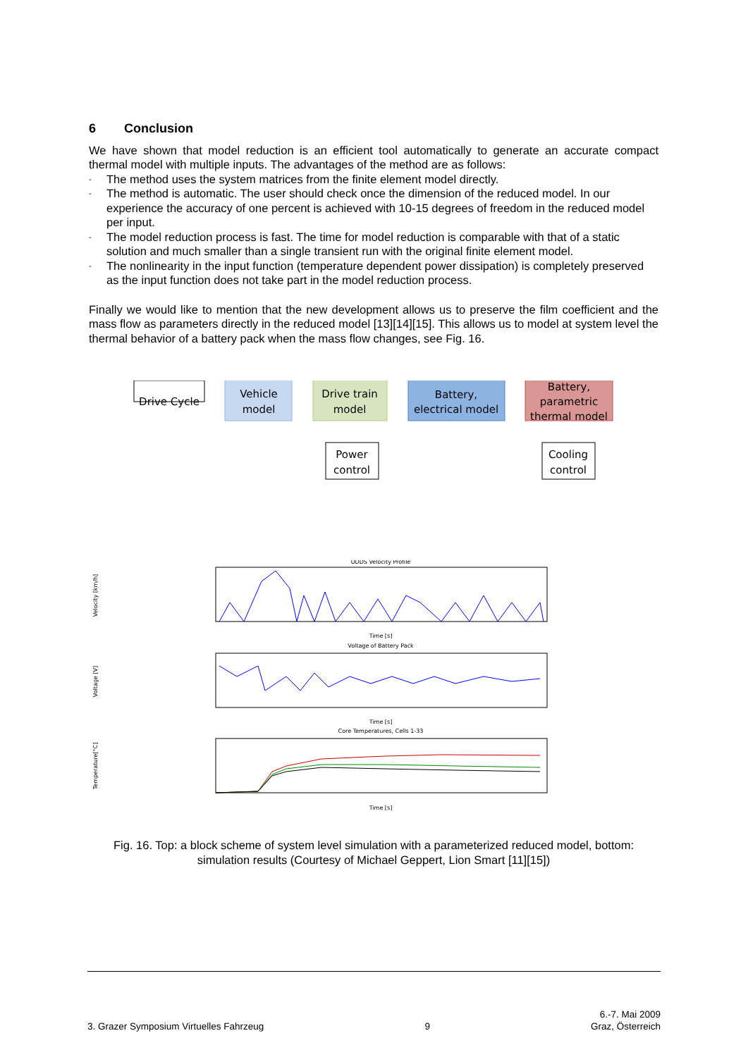6 Conclusion
We have shown that model reduction is an efficient tool automatically to generate an accurate compact thermal model with multiple inputs. The advantages of the method are as follows:
- The method uses the system matrices from the finite element model directly.
- The method is automatic. The user should check once the dimension of the reduced model. In our experience the accuracy of one percent is achieved with 10-15 degrees of freedom in the reduced model per input.
- The model reduction process is fast. The time for model reduction is comparable with that of a static solution and much smaller than a single transient run with the original finite element model.
- The nonlinearity in the input function (temperature dependent power dissipation) is completely preserved as the input function does not take part in the model reduction process.
Finally we would like to mention that the new development allows us to preserve the film coefficient and the mass flow as parameters directly in the reduced model [13][14][15]. This allows us to model at system level the thermal behavior of a battery pack when the mass flow changes, see Fig. 16.
Drive Cycle
Vehicle
model
Drive train
model
Battery,
electrical model
Battery,
parametric
thermal model
Power
control
Cooling
control
UDDS Velocity Profile
Time [s]
Voltage of Battery Pack
Time [s]
Core Temperatures, Cells 1-33
Time [s]
Velocity [km/h]
Voltage [V]
Temperature[°C]
Fig. 16. Top: a block scheme of system level simulation with a parameterized reduced model, bottom: simulation results (Courtesy of Michael Geppert, Lion Smart [11][15])
3. Grazer Symposium Virtuelles Fahrzeug 9 6.-7. Mai 2009
Graz, Österreich